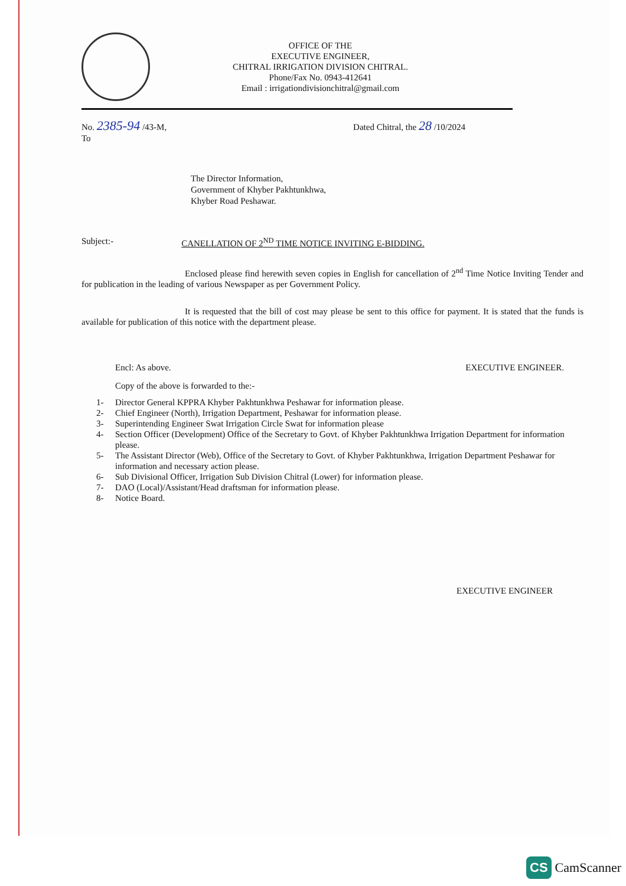OFFICE OF THE
EXECUTIVE ENGINEER,
CHITRAL IRRIGATION DIVISION CHITRAL.
Phone/Fax No. 0943-412641
Email : irrigationdivisionchitral@gmail.com
No. 2385-94 /43-M,
To
Dated Chitral, the 28 /10/2024
The Director Information,
Government of Khyber Pakhtunkhwa,
Khyber Road Peshawar.
Subject:- CANELLATION OF 2<sup>ND</sup> TIME NOTICE INVITING E-BIDDING.
Enclosed please find herewith seven copies in English for cancellation of 2<sup>nd</sup> Time Notice Inviting Tender and for publication in the leading of various Newspaper as per Government Policy.
It is requested that the bill of cost may please be sent to this office for payment. It is stated that the funds is available for publication of this notice with the department please.
Encl: As above. EXECUTIVE ENGINEER.
Copy of the above is forwarded to the:-
1- Director General KPPRA Khyber Pakhtunkhwa Peshawar for information please.
2- Chief Engineer (North), Irrigation Department, Peshawar for information please.
3- Superintending Engineer Swat Irrigation Circle Swat for information please
4- Section Officer (Development) Office of the Secretary to Govt. of Khyber Pakhtunkhwa Irrigation Department for information please.
5- The Assistant Director (Web), Office of the Secretary to Govt. of Khyber Pakhtunkhwa, Irrigation Department Peshawar for information and necessary action please.
6- Sub Divisional Officer, Irrigation Sub Division Chitral (Lower) for information please.
7- DAO (Local)/Assistant/Head draftsman for information please.
8- Notice Board.
EXECUTIVE ENGINEER
CS CamScanner